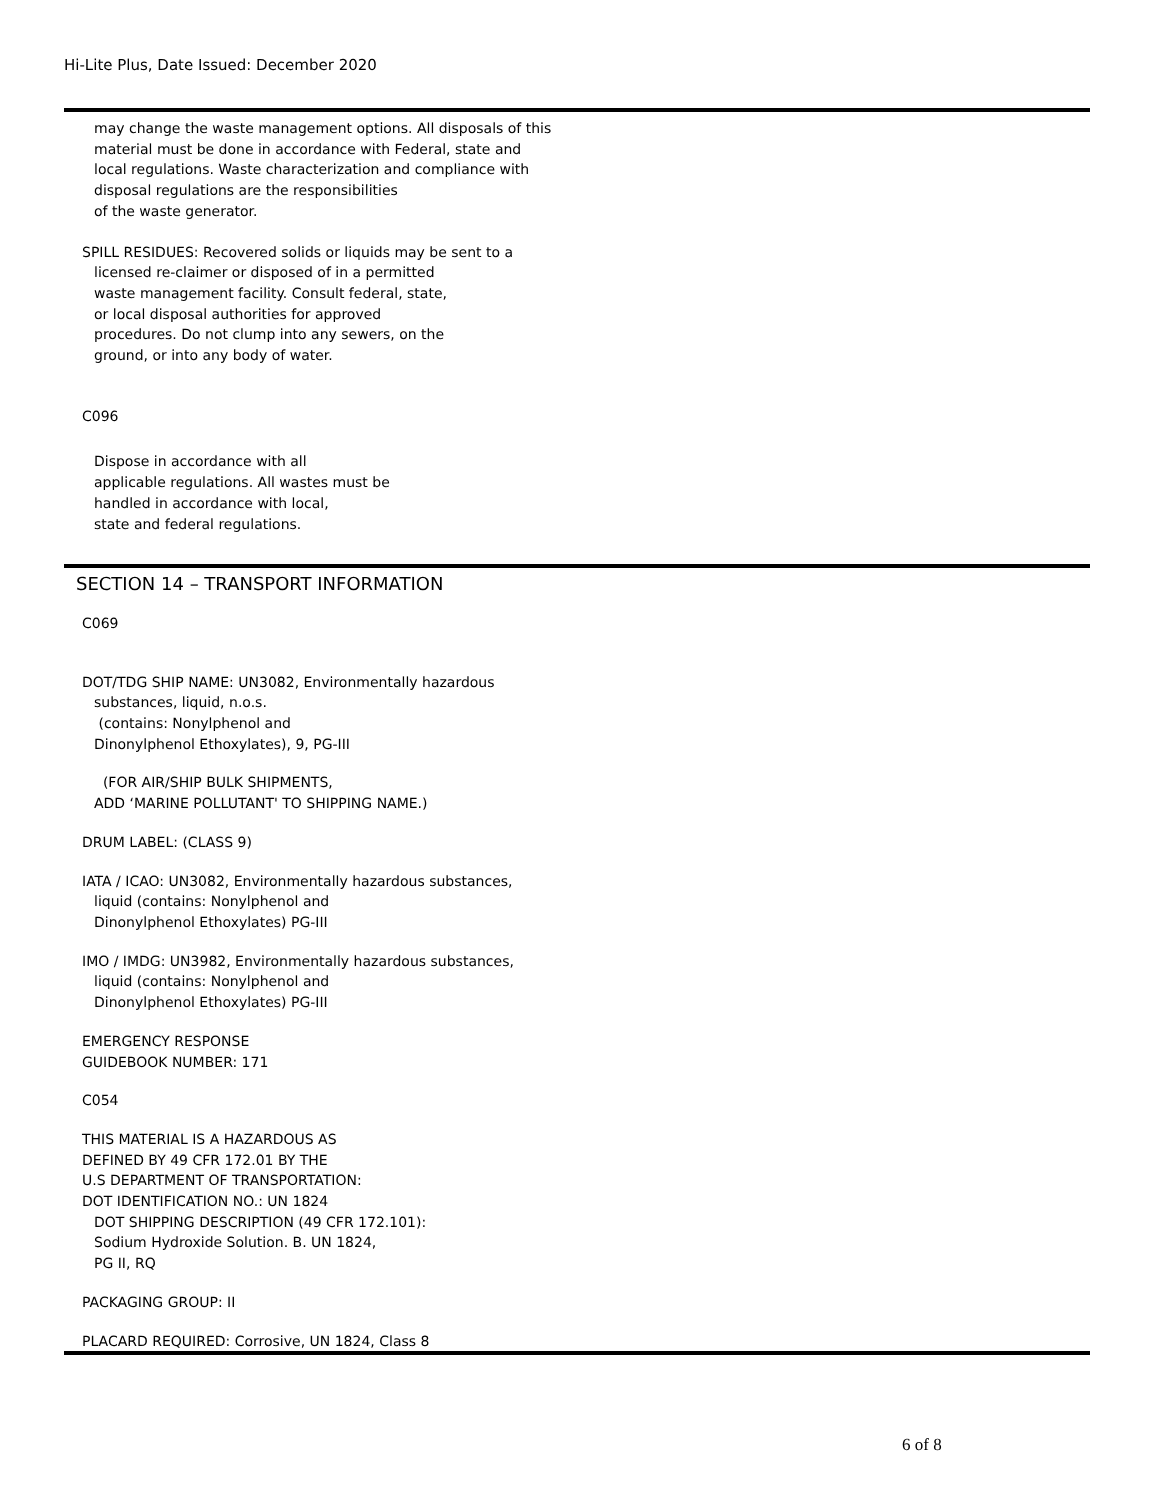Hi-Lite Plus, Date Issued: December 2020
may change the waste management options. All disposals of this
material must be done in accordance with Federal, state and
local regulations. Waste characterization and compliance with
disposal regulations are the responsibilities
of the waste generator.
SPILL RESIDUES: Recovered solids or liquids may be sent to a
licensed re-claimer or disposed of in a permitted
waste management facility. Consult federal, state,
or local disposal authorities for approved
procedures. Do not clump into any sewers, on the
ground, or into any body of water.
C096
Dispose in accordance with all
applicable regulations. All wastes must be
handled in accordance with local,
state and federal regulations.
SECTION 14 – TRANSPORT INFORMATION
C069
DOT/TDG SHIP NAME: UN3082, Environmentally hazardous
substances, liquid, n.o.s.
(contains: Nonylphenol and
Dinonylphenol Ethoxylates), 9, PG-III
(FOR AIR/SHIP BULK SHIPMENTS,
ADD ‘MARINE POLLUTANT' TO SHIPPING NAME.)
DRUM LABEL: (CLASS 9)
IATA / ICAO: UN3082, Environmentally hazardous substances,
liquid (contains: Nonylphenol and
Dinonylphenol Ethoxylates) PG-III
IMO / IMDG: UN3982, Environmentally hazardous substances,
liquid (contains: Nonylphenol and
Dinonylphenol Ethoxylates) PG-III
EMERGENCY RESPONSE
GUIDEBOOK NUMBER: 171
C054
THIS MATERIAL IS A HAZARDOUS AS
DEFINED BY 49 CFR 172.01 BY THE
U.S DEPARTMENT OF TRANSPORTATION:
DOT IDENTIFICATION NO.: UN 1824
DOT SHIPPING DESCRIPTION (49 CFR 172.101):
Sodium Hydroxide Solution. B. UN 1824,
PG II, RQ
PACKAGING GROUP: II
PLACARD REQUIRED: Corrosive, UN 1824, Class 8
6 of 8